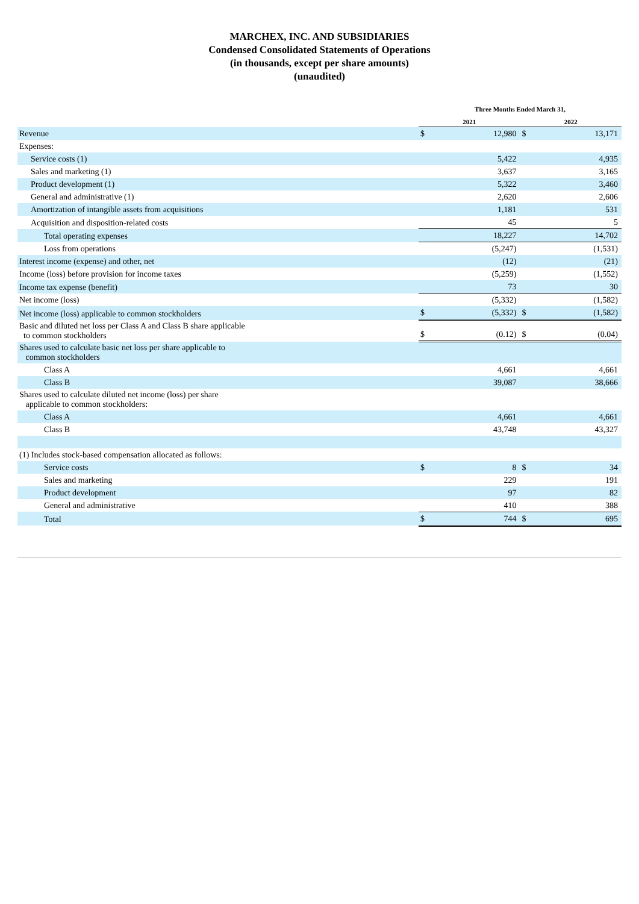MARCHEX, INC. AND SUBSIDIARIES
Condensed Consolidated Statements of Operations
(in thousands, except per share amounts)
(unaudited)
| | Three Months Ended March 31, | | | |
| | 2021 | | 2022 | |
| Revenue | $ | 12,980 | $ | 13,171 |
| Expenses: | | | | |
| Service costs (1) | | 5,422 | | 4,935 |
| Sales and marketing (1) | | 3,637 | | 3,165 |
| Product development (1) | | 5,322 | | 3,460 |
| General and administrative (1) | | 2,620 | | 2,606 |
| Amortization of intangible assets from acquisitions | | 1,181 | | 531 |
| Acquisition and disposition-related costs | | 45 | | 5 |
| Total operating expenses | | 18,227 | | 14,702 |
| Loss from operations | | (5,247) | | (1,531) |
| Interest income (expense) and other, net | | (12) | | (21) |
| Income (loss) before provision for income taxes | | (5,259) | | (1,552) |
| Income tax expense (benefit) | | 73 | | 30 |
| Net income (loss) | | (5,332) | | (1,582) |
| Net income (loss) applicable to common stockholders | $ | (5,332) | $ | (1,582) |
| Basic and diluted net loss per Class A and Class B share applicable to common stockholders | $ | (0.12) | $ | (0.04) |
| Shares used to calculate basic net loss per share applicable to common stockholders | | | | |
| Class A | | 4,661 | | 4,661 |
| Class B | | 39,087 | | 38,666 |
| Shares used to calculate diluted net income (loss) per share applicable to common stockholders: | | | | |
| Class A | | 4,661 | | 4,661 |
| Class B | | 43,748 | | 43,327 |
| (1) Includes stock-based compensation allocated as follows: | | | | |
| Service costs | $ | 8 | $ | 34 |
| Sales and marketing | | 229 | | 191 |
| Product development | | 97 | | 82 |
| General and administrative | | 410 | | 388 |
| Total | $ | 744 | $ | 695 |